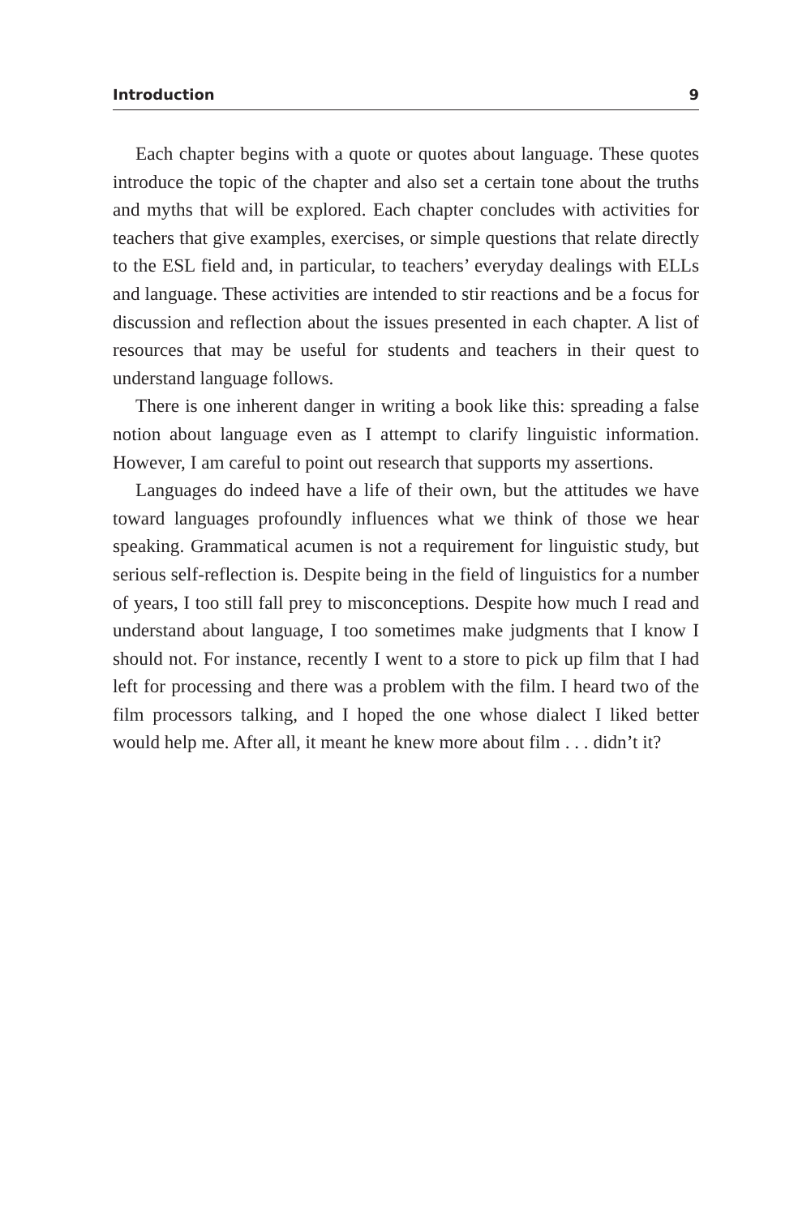Introduction 9
Each chapter begins with a quote or quotes about language. These quotes introduce the topic of the chapter and also set a certain tone about the truths and myths that will be explored. Each chapter concludes with activities for teachers that give examples, exercises, or simple questions that relate directly to the ESL field and, in particular, to teachers’ everyday dealings with ELLs and language. These activities are intended to stir reactions and be a focus for discussion and reflection about the issues presented in each chapter. A list of resources that may be useful for students and teachers in their quest to understand language follows.
There is one inherent danger in writing a book like this: spreading a false notion about language even as I attempt to clarify linguistic information. However, I am careful to point out research that supports my assertions.
Languages do indeed have a life of their own, but the attitudes we have toward languages profoundly influences what we think of those we hear speaking. Grammatical acumen is not a requirement for linguistic study, but serious self-reflection is. Despite being in the field of linguistics for a number of years, I too still fall prey to misconceptions. Despite how much I read and understand about language, I too sometimes make judgments that I know I should not. For instance, recently I went to a store to pick up film that I had left for processing and there was a problem with the film. I heard two of the film processors talking, and I hoped the one whose dialect I liked better would help me. After all, it meant he knew more about film . . . didn’t it?